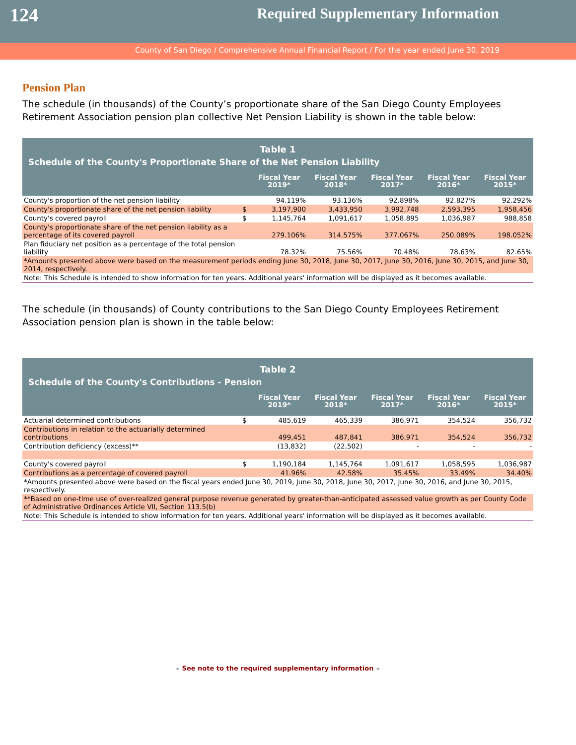124
Required Supplementary Information
County of San Diego / Comprehensive Annual Financial Report / For the year ended June 30, 2019
Pension Plan
The schedule (in thousands) of the County’s proportionate share of the San Diego County Employees Retirement Association pension plan collective Net Pension Liability is shown in the table below:
| Table 1 | | | | | | |
| Schedule of the County's Proportionate Share of the Net Pension Liability | | | | | | |
| | | Fiscal Year 2019* | Fiscal Year 2018* | Fiscal Year 2017* | Fiscal Year 2016* | Fiscal Year 2015* |
| County's proportion of the net pension liability | | 94.119% | 93.136% | 92.898% | 92.827% | 92.292% |
| County's proportionate share of the net pension liability | $ | 3,197,900 | 3,433,950 | 3,992,748 | 2,593,395 | 1,958,456 |
| County's covered payroll | $ | 1,145,764 | 1,091,617 | 1,058,895 | 1,036,987 | 988,858 |
| County's proportionate share of the net pension liability as a percentage of its covered payroll | | 279.106% | 314.575% | 377.067% | 250.089% | 198.052% |
| Plan fiduciary net position as a percentage of the total pension liability | | 78.32% | 75.56% | 70.48% | 78.63% | 82.65% |
| *Amounts presented above were based on the measurement periods ending June 30, 2018, June 30, 2017, June 30, 2016, June 30, 2015, and June 30, 2014, respectively. | | | | | | |
| Note: This Schedule is intended to show information for ten years. Additional years' information will be displayed as it becomes available. | | | | | | |
The schedule (in thousands) of County contributions to the San Diego County Employees Retirement Association pension plan is shown in the table below:
| Table 2 | | | | | | |
| Schedule of the County's Contributions - Pension | | | | | | |
| | | Fiscal Year 2019* | Fiscal Year 2018* | Fiscal Year 2017* | Fiscal Year 2016* | Fiscal Year 2015* |
| Actuarial determined contributions | $ | 485,619 | 465,339 | 386,971 | 354,524 | 356,732 |
| Contributions in relation to the actuarially determined contributions | | 499,451 | 487,841 | 386,971 | 354,524 | 356,732 |
| Contribution deficiency (excess)** | | (13,832) | (22,502) | - | - | - |
| County's covered payroll | $ | 1,190,184 | 1,145,764 | 1,091,617 | 1,058,595 | 1,036,987 |
| Contributions as a percentage of covered payroll | | 41.96% | 42.58% | 35.45% | 33.49% | 34.40% |
| *Amounts presented above were based on the fiscal years ended June 30, 2019, June 30, 2018, June 30, 2017, June 30, 2016, and June 30, 2015, respectively. | | | | | | |
| **Based on one-time use of over-realized general purpose revenue generated by greater-than-anticipated assessed value growth as per County Code of Administrative Ordinances Article VII, Section 113.5(b) | | | | | | |
| Note: This Schedule is intended to show information for ten years. Additional years' information will be displayed as it becomes available. | | | | | | |
▸ See note to the required supplementary information ◂